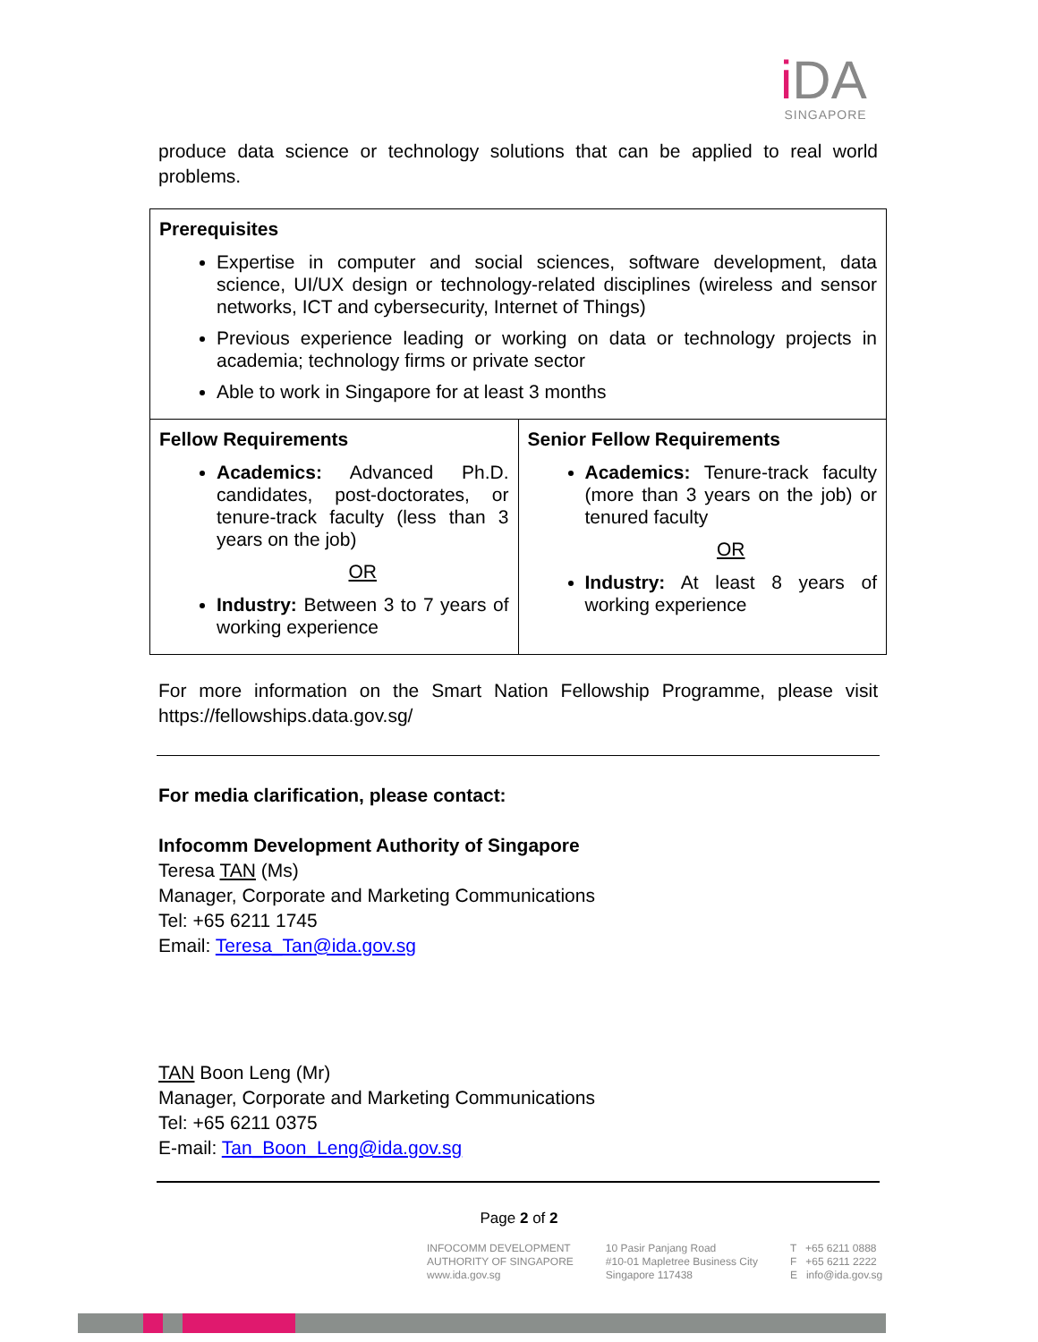i DA
SINGAPORE
produce data science or technology solutions that can be applied to real world problems.
| Prerequisites Expertise in computer and social sciences, software development, data science, UI/UX design or technology-related disciplines (wireless and sensor networks, ICT and cybersecurity, Internet of Things) Previous experience leading or working on data or technology projects in academia; technology firms or private sector Able to work in Singapore for at least 3 months | |
| Fellow Requirements Academics: Advanced Ph.D. candidates, post-doctorates, or tenure-track faculty (less than 3 years on the job) OR Industry: Between 3 to 7 years of working experience | Senior Fellow Requirements Academics: Tenure-track faculty (more than 3 years on the job) or tenured faculty OR Industry: At least 8 years of working experience |
For more information on the Smart Nation Fellowship Programme, please visit https://fellowships.data.gov.sg/
For media clarification, please contact:
Infocomm Development Authority of Singapore
Teresa TAN (Ms)
Manager, Corporate and Marketing Communications
Tel: +65 6211 1745
Email: Teresa_Tan@ida.gov.sg
TAN Boon Leng (Mr)
Manager, Corporate and Marketing Communications
Tel: +65 6211 0375
E-mail: Tan_Boon_Leng@ida.gov.sg
Page 2 of 2
INFOCOMM DEVELOPMENT
AUTHORITY OF SINGAPORE
www.ida.gov.sg
10 Pasir Panjang Road
#10-01 Mapletree Business City
Singapore 117438
T +65 6211 0888
F +65 6211 2222
E info@ida.gov.sg